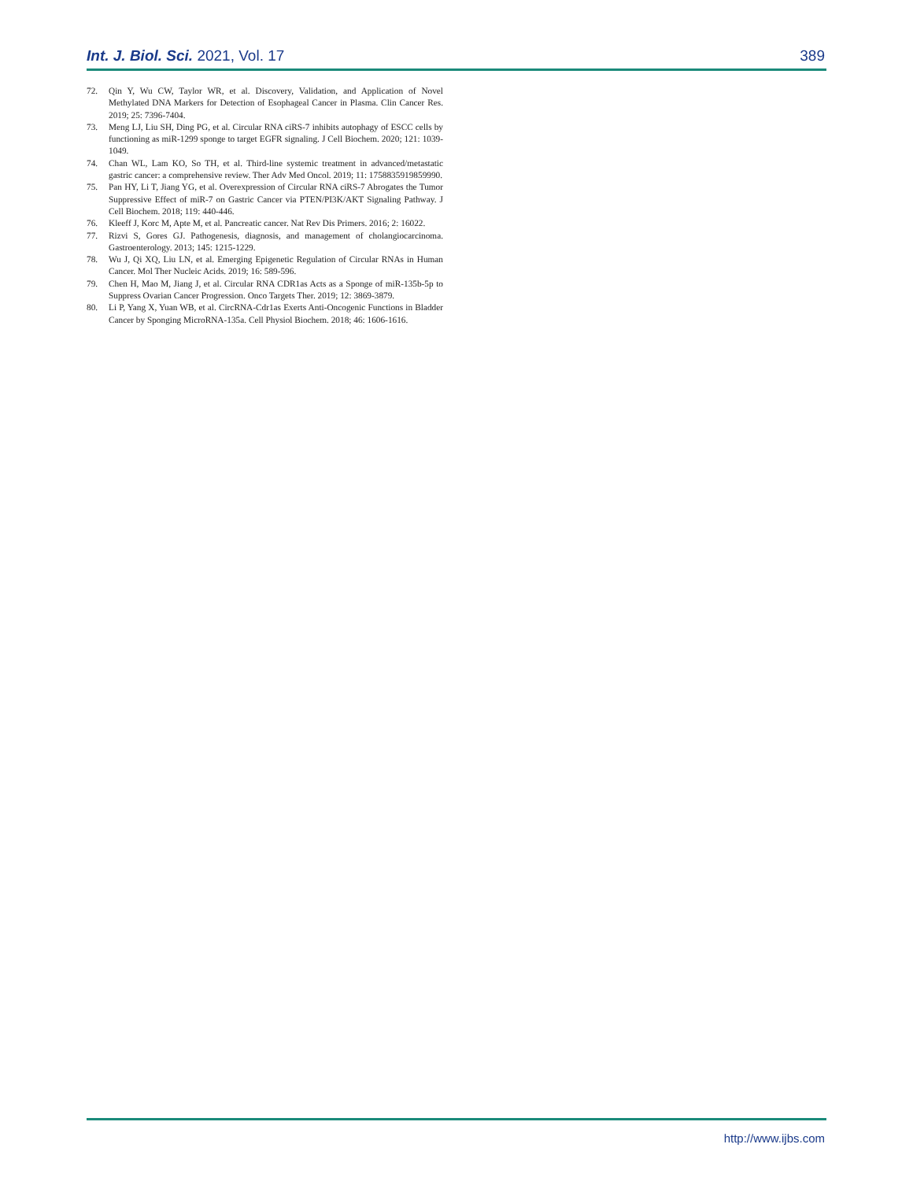Int. J. Biol. Sci. 2021, Vol. 17 389
72. Qin Y, Wu CW, Taylor WR, et al. Discovery, Validation, and Application of Novel Methylated DNA Markers for Detection of Esophageal Cancer in Plasma. Clin Cancer Res. 2019; 25: 7396-7404.
73. Meng LJ, Liu SH, Ding PG, et al. Circular RNA ciRS-7 inhibits autophagy of ESCC cells by functioning as miR-1299 sponge to target EGFR signaling. J Cell Biochem. 2020; 121: 1039-1049.
74. Chan WL, Lam KO, So TH, et al. Third-line systemic treatment in advanced/metastatic gastric cancer: a comprehensive review. Ther Adv Med Oncol. 2019; 11: 1758835919859990.
75. Pan HY, Li T, Jiang YG, et al. Overexpression of Circular RNA ciRS-7 Abrogates the Tumor Suppressive Effect of miR-7 on Gastric Cancer via PTEN/PI3K/AKT Signaling Pathway. J Cell Biochem. 2018; 119: 440-446.
76. Kleeff J, Korc M, Apte M, et al. Pancreatic cancer. Nat Rev Dis Primers. 2016; 2: 16022.
77. Rizvi S, Gores GJ. Pathogenesis, diagnosis, and management of cholangiocarcinoma. Gastroenterology. 2013; 145: 1215-1229.
78. Wu J, Qi XQ, Liu LN, et al. Emerging Epigenetic Regulation of Circular RNAs in Human Cancer. Mol Ther Nucleic Acids. 2019; 16: 589-596.
79. Chen H, Mao M, Jiang J, et al. Circular RNA CDR1as Acts as a Sponge of miR-135b-5p to Suppress Ovarian Cancer Progression. Onco Targets Ther. 2019; 12: 3869-3879.
80. Li P, Yang X, Yuan WB, et al. CircRNA-Cdr1as Exerts Anti-Oncogenic Functions in Bladder Cancer by Sponging MicroRNA-135a. Cell Physiol Biochem. 2018; 46: 1606-1616.
http://www.ijbs.com